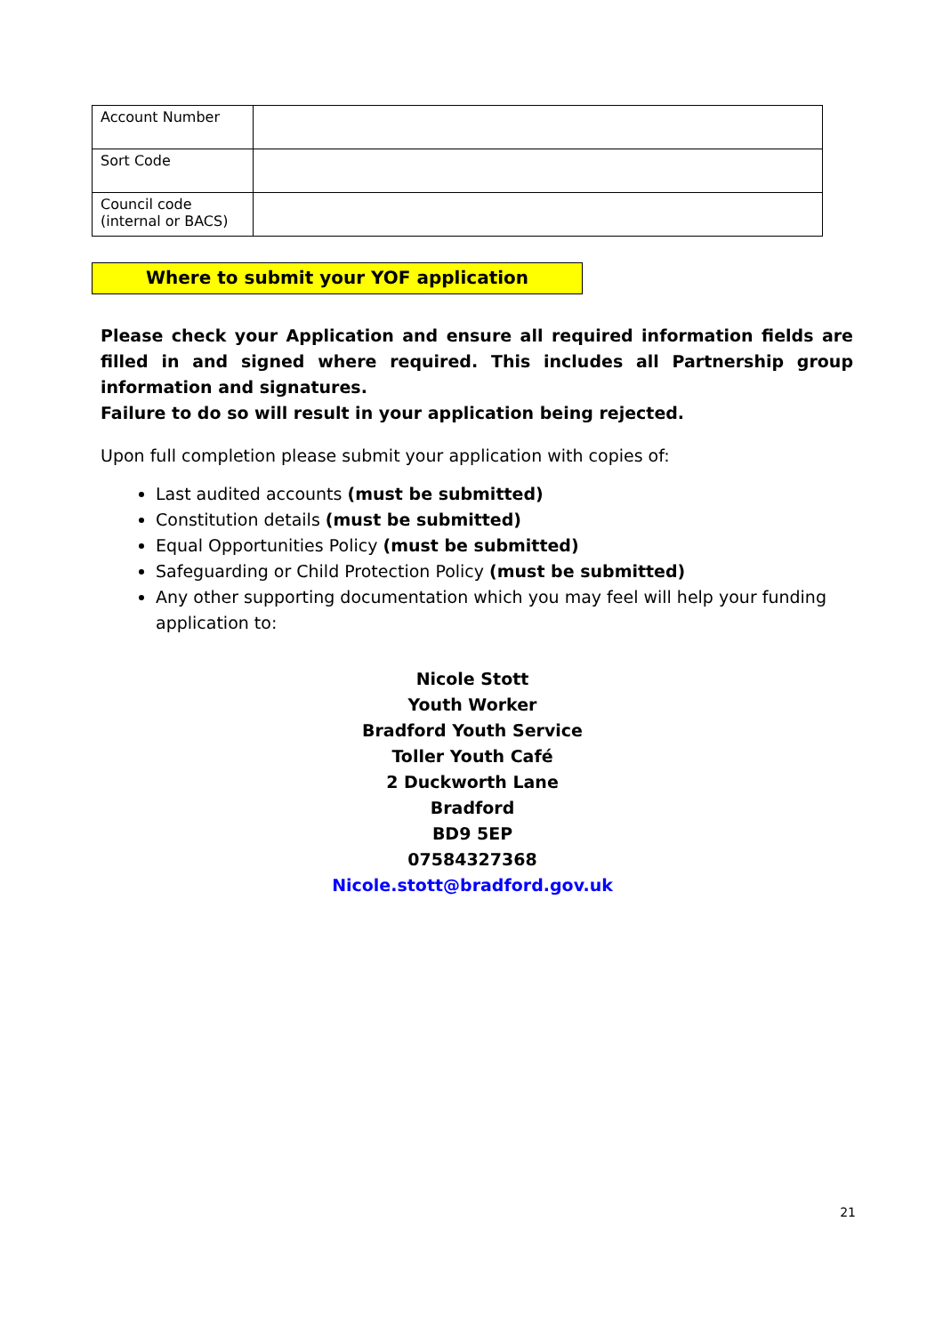| Account Number | |
| Sort Code | |
| Council code (internal or BACS) | |
Where to submit your YOF application
Please check your Application and ensure all required information fields are filled in and signed where required. This includes all Partnership group information and signatures.
Failure to do so will result in your application being rejected.
Upon full completion please submit your application with copies of:
Last audited accounts (must be submitted)
Constitution details (must be submitted)
Equal Opportunities Policy (must be submitted)
Safeguarding or Child Protection Policy (must be submitted)
Any other supporting documentation which you may feel will help your funding application to:
Nicole Stott
Youth Worker
Bradford Youth Service
Toller Youth Café
2 Duckworth Lane
Bradford
BD9 5EP
07584327368
Nicole.stott@bradford.gov.uk
21